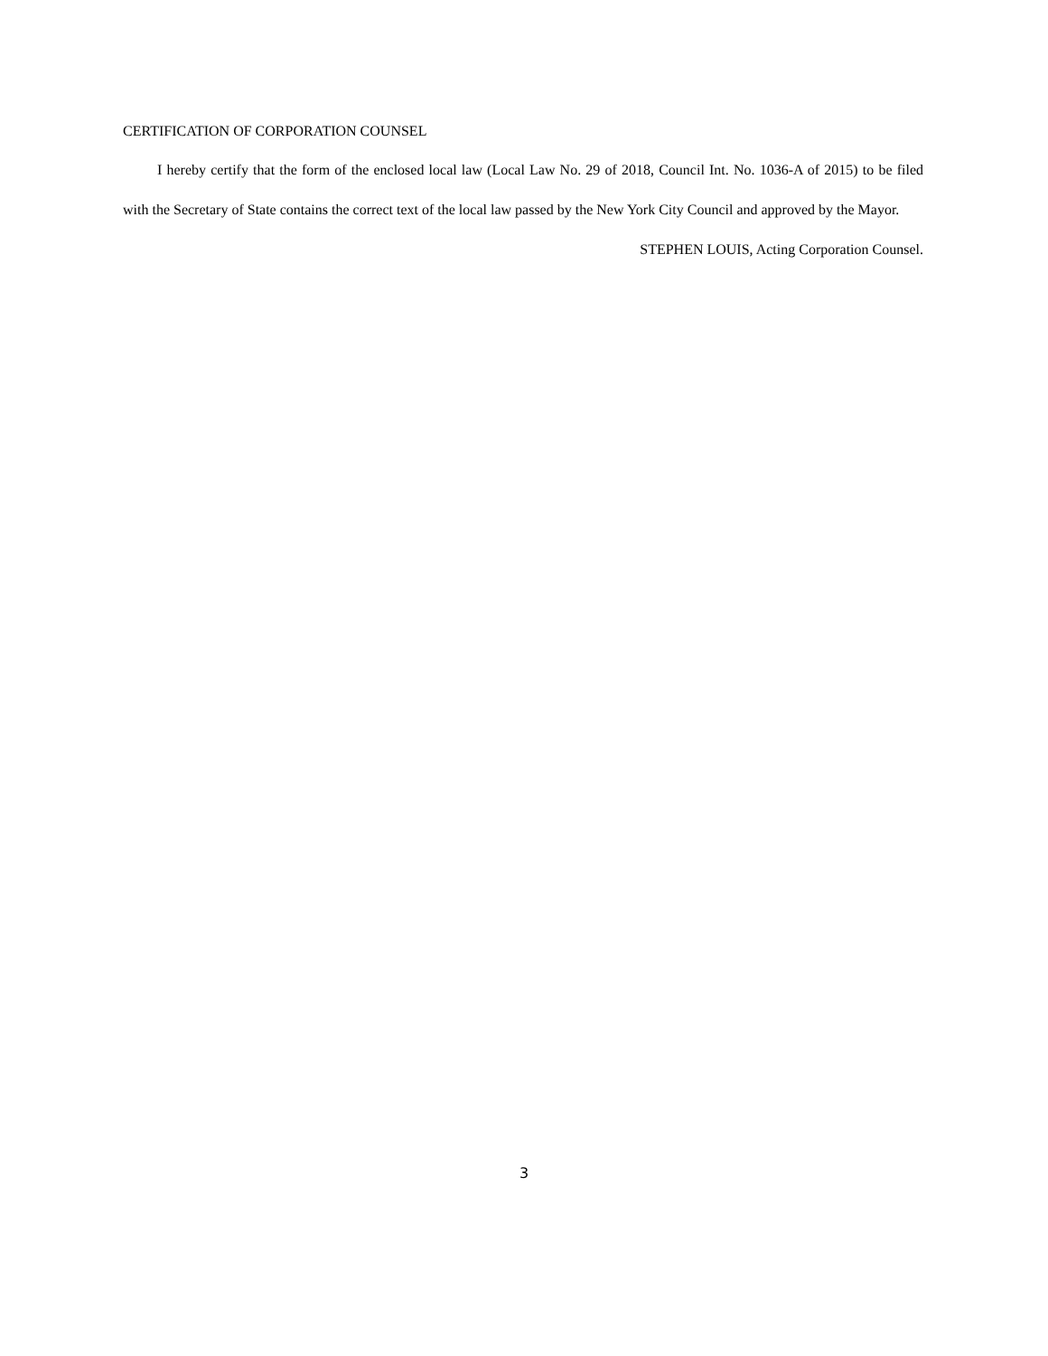CERTIFICATION OF CORPORATION COUNSEL
I hereby certify that the form of the enclosed local law (Local Law No. 29 of 2018, Council Int. No. 1036-A of 2015) to be filed with the Secretary of State contains the correct text of the local law passed by the New York City Council and approved by the Mayor.
STEPHEN LOUIS, Acting Corporation Counsel.
3